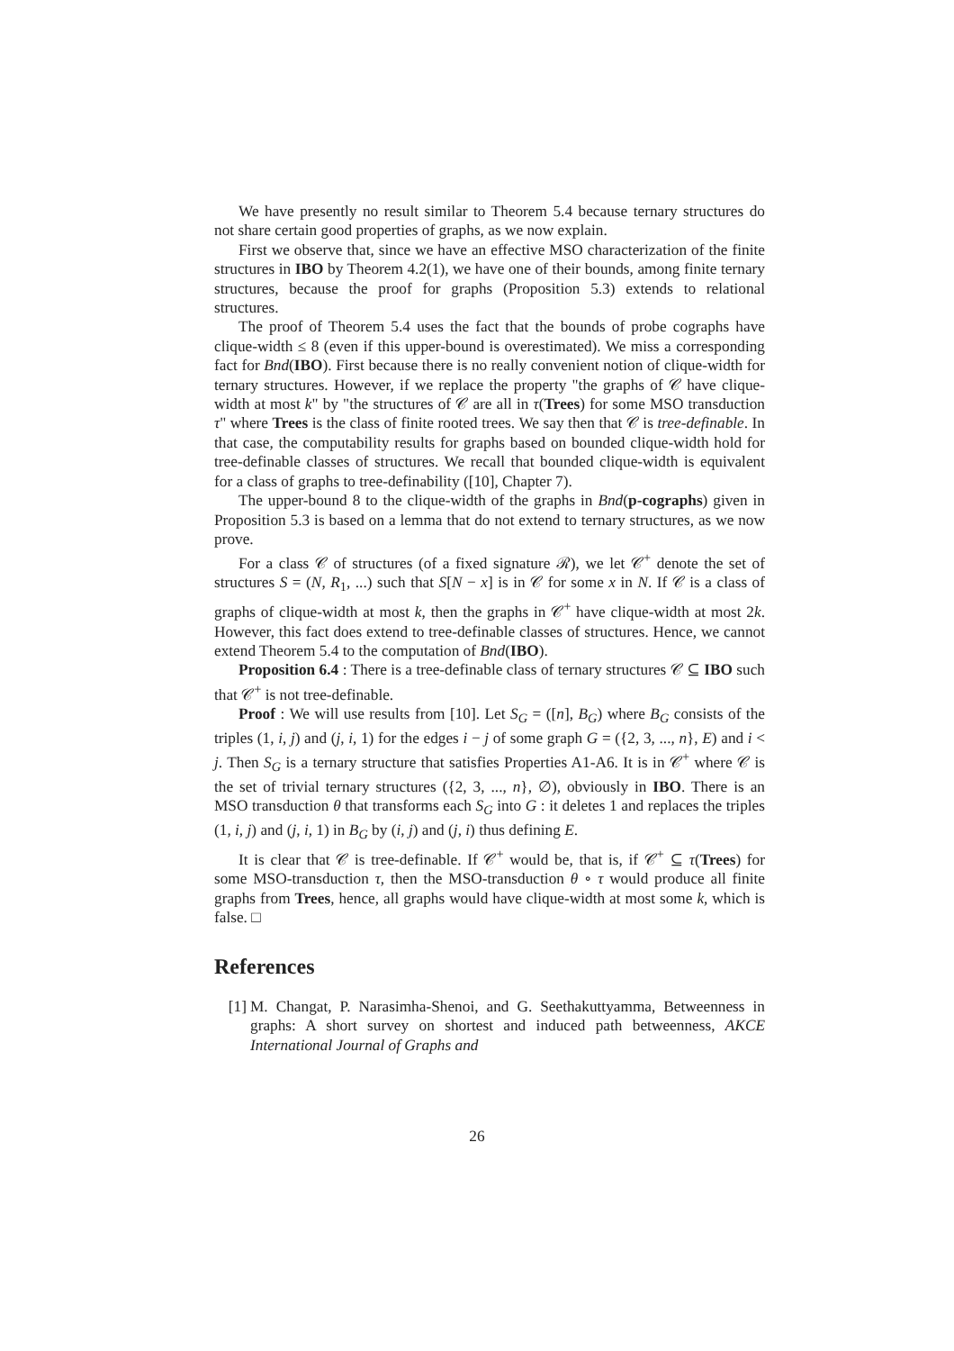We have presently no result similar to Theorem 5.4 because ternary structures do not share certain good properties of graphs, as we now explain.
First we observe that, since we have an effective MSO characterization of the finite structures in IBO by Theorem 4.2(1), we have one of their bounds, among finite ternary structures, because the proof for graphs (Proposition 5.3) extends to relational structures.
The proof of Theorem 5.4 uses the fact that the bounds of probe cographs have clique-width ≤ 8 (even if this upper-bound is overestimated). We miss a corresponding fact for Bnd(IBO). First because there is no really convenient notion of clique-width for ternary structures. However, if we replace the property "the graphs of 𝒞 have clique-width at most k" by "the structures of 𝒞 are all in τ(Trees) for some MSO transduction τ" where Trees is the class of finite rooted trees. We say then that 𝒞 is tree-definable. In that case, the computability results for graphs based on bounded clique-width hold for tree-definable classes of structures. We recall that bounded clique-width is equivalent for a class of graphs to tree-definability ([10], Chapter 7).
The upper-bound 8 to the clique-width of the graphs in Bnd(p-cographs) given in Proposition 5.3 is based on a lemma that do not extend to ternary structures, as we now prove.
For a class 𝒞 of structures (of a fixed signature ℛ), we let 𝒞<sup>+</sup> denote the set of structures S = (N, R<sub>1</sub>, ...) such that S[N − x] is in 𝒞 for some x in N. If 𝒞 is a class of graphs of clique-width at most k, then the graphs in 𝒞<sup>+</sup> have clique-width at most 2k. However, this fact does extend to tree-definable classes of structures. Hence, we cannot extend Theorem 5.4 to the computation of Bnd(IBO).
Proposition 6.4 : There is a tree-definable class of ternary structures 𝒞 ⊆ IBO such that 𝒞<sup>+</sup> is not tree-definable.
Proof : We will use results from [10]. Let S<sub>G</sub> = ([n], B<sub>G</sub>) where B<sub>G</sub> consists of the triples (1, i, j) and (j, i, 1) for the edges i − j of some graph G = ({2, 3, ..., n}, E) and i < j. Then S<sub>G</sub> is a ternary structure that satisfies Properties A1-A6. It is in 𝒞<sup>+</sup> where 𝒞 is the set of trivial ternary structures ({2, 3, ..., n}, ∅), obviously in IBO. There is an MSO transduction θ that transforms each S<sub>G</sub> into G : it deletes 1 and replaces the triples (1, i, j) and (j, i, 1) in B<sub>G</sub> by (i, j) and (j, i) thus defining E.
It is clear that 𝒞 is tree-definable. If 𝒞<sup>+</sup> would be, that is, if 𝒞<sup>+</sup> ⊆ τ(Trees) for some MSO-transduction τ, then the MSO-transduction θ ∘ τ would produce all finite graphs from Trees, hence, all graphs would have clique-width at most some k, which is false. □
References
[1] M. Changat, P. Narasimha-Shenoi, and G. Seethakuttyamma, Betweenness in graphs: A short survey on shortest and induced path betweenness, AKCE International Journal of Graphs and
26